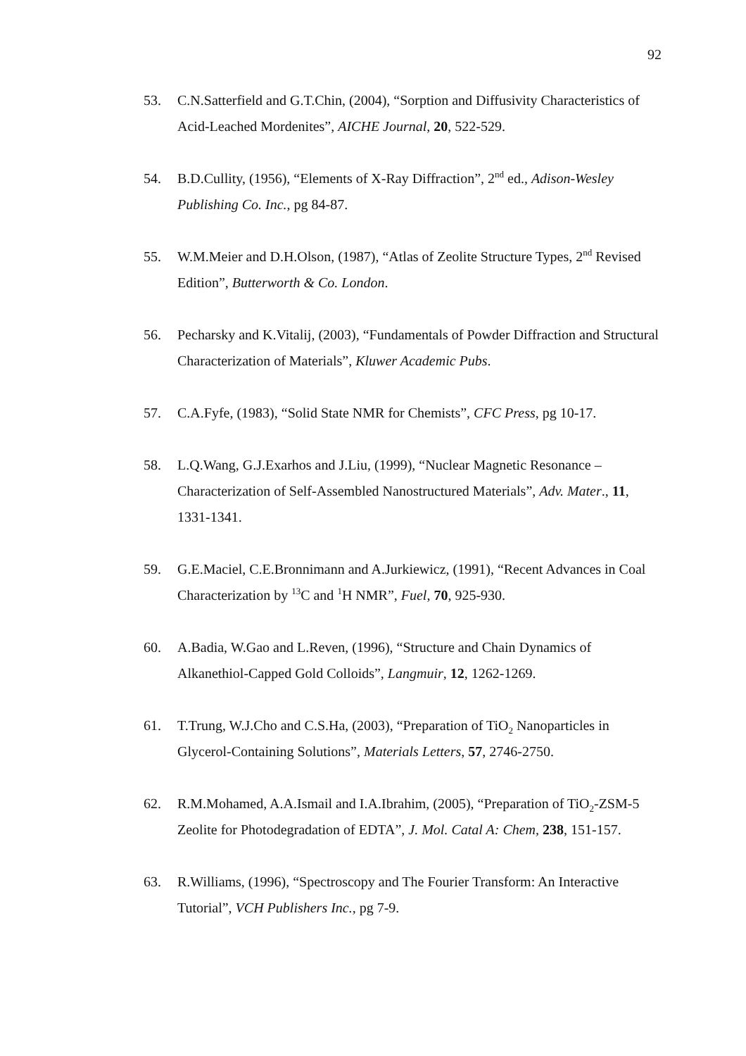92
53. C.N.Satterfield and G.T.Chin, (2004), “Sorption and Diffusivity Characteristics of Acid-Leached Mordenites”, AICHE Journal, 20, 522-529.
54. B.D.Cullity, (1956), “Elements of X-Ray Diffraction”, 2<sup>nd</sup> ed., Adison-Wesley Publishing Co. Inc., pg 84-87.
55. W.M.Meier and D.H.Olson, (1987), “Atlas of Zeolite Structure Types, 2<sup>nd</sup> Revised Edition”, Butterworth & Co. London.
56. Pecharsky and K.Vitalij, (2003), “Fundamentals of Powder Diffraction and Structural Characterization of Materials”, Kluwer Academic Pubs.
57. C.A.Fyfe, (1983), “Solid State NMR for Chemists”, CFC Press, pg 10-17.
58. L.Q.Wang, G.J.Exarhos and J.Liu, (1999), “Nuclear Magnetic Resonance – Characterization of Self-Assembled Nanostructured Materials”, Adv. Mater., 11, 1331-1341.
59. G.E.Maciel, C.E.Bronnimann and A.Jurkiewicz, (1991), “Recent Advances in Coal Characterization by <sup>13</sup>C and <sup>1</sup>H NMR”, Fuel, 70, 925-930.
60. A.Badia, W.Gao and L.Reven, (1996), “Structure and Chain Dynamics of Alkanethiol-Capped Gold Colloids”, Langmuir, 12, 1262-1269.
61. T.Trung, W.J.Cho and C.S.Ha, (2003), “Preparation of TiO<sub>2</sub> Nanoparticles in Glycerol-Containing Solutions”, Materials Letters, 57, 2746-2750.
62. R.M.Mohamed, A.A.Ismail and I.A.Ibrahim, (2005), “Preparation of TiO<sub>2</sub>-ZSM-5 Zeolite for Photodegradation of EDTA”, J. Mol. Catal A: Chem, 238, 151-157.
63. R.Williams, (1996), “Spectroscopy and The Fourier Transform: An Interactive Tutorial”, VCH Publishers Inc., pg 7-9.